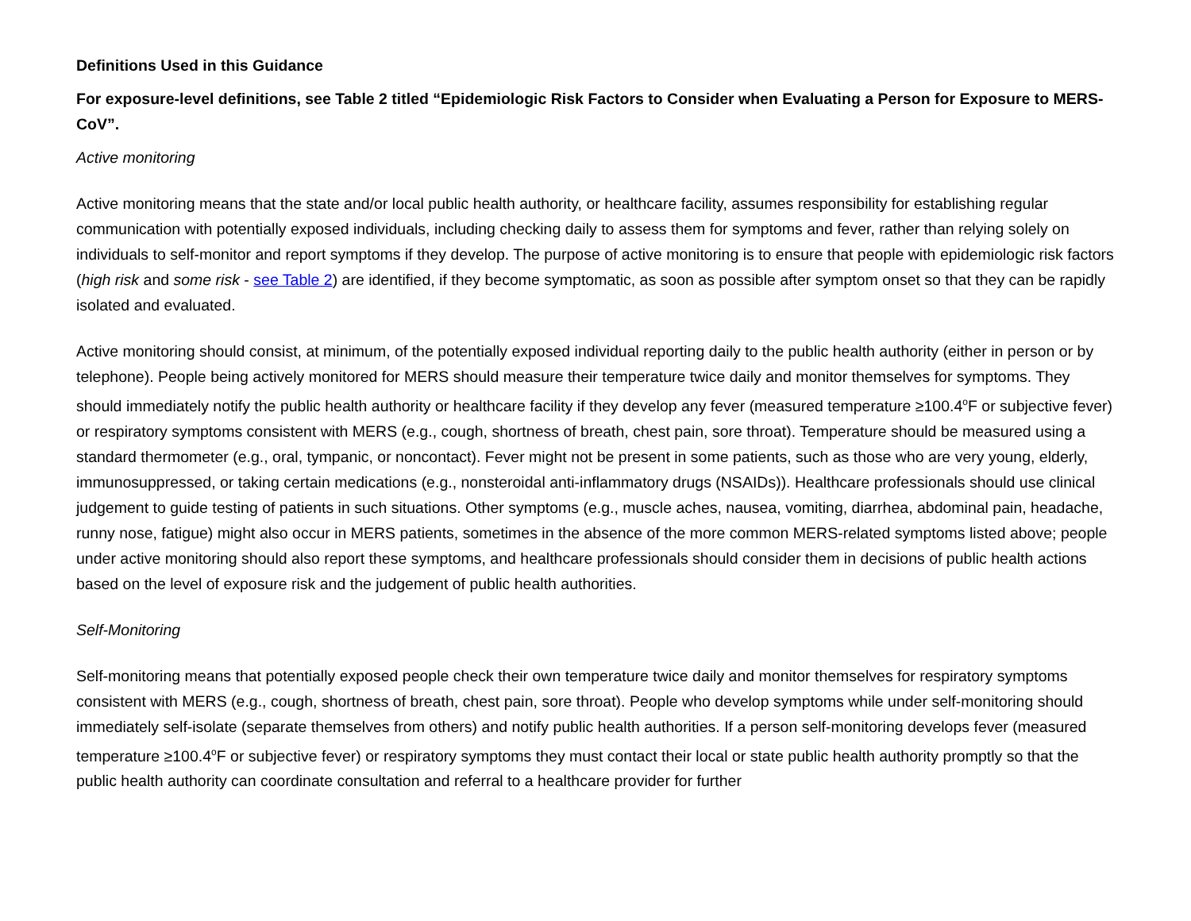Definitions Used in this Guidance
For exposure-level definitions, see Table 2 titled “Epidemiologic Risk Factors to Consider when Evaluating a Person for Exposure to MERS-CoV”.
Active monitoring
Active monitoring means that the state and/or local public health authority, or healthcare facility, assumes responsibility for establishing regular communication with potentially exposed individuals, including checking daily to assess them for symptoms and fever, rather than relying solely on individuals to self-monitor and report symptoms if they develop. The purpose of active monitoring is to ensure that people with epidemiologic risk factors (high risk and some risk - see Table 2) are identified, if they become symptomatic, as soon as possible after symptom onset so that they can be rapidly isolated and evaluated.
Active monitoring should consist, at minimum, of the potentially exposed individual reporting daily to the public health authority (either in person or by telephone). People being actively monitored for MERS should measure their temperature twice daily and monitor themselves for symptoms. They should immediately notify the public health authority or healthcare facility if they develop any fever (measured temperature ≥100.4<sup>o</sup>F or subjective fever) or respiratory symptoms consistent with MERS (e.g., cough, shortness of breath, chest pain, sore throat). Temperature should be measured using a standard thermometer (e.g., oral, tympanic, or noncontact). Fever might not be present in some patients, such as those who are very young, elderly, immunosuppressed, or taking certain medications (e.g., nonsteroidal anti-inflammatory drugs (NSAIDs)). Healthcare professionals should use clinical judgement to guide testing of patients in such situations. Other symptoms (e.g., muscle aches, nausea, vomiting, diarrhea, abdominal pain, headache, runny nose, fatigue) might also occur in MERS patients, sometimes in the absence of the more common MERS-related symptoms listed above; people under active monitoring should also report these symptoms, and healthcare professionals should consider them in decisions of public health actions based on the level of exposure risk and the judgement of public health authorities.
Self-Monitoring
Self-monitoring means that potentially exposed people check their own temperature twice daily and monitor themselves for respiratory symptoms consistent with MERS (e.g., cough, shortness of breath, chest pain, sore throat). People who develop symptoms while under self-monitoring should immediately self-isolate (separate themselves from others) and notify public health authorities. If a person self-monitoring develops fever (measured temperature ≥100.4<sup>o</sup>F or subjective fever) or respiratory symptoms they must contact their local or state public health authority promptly so that the public health authority can coordinate consultation and referral to a healthcare provider for further